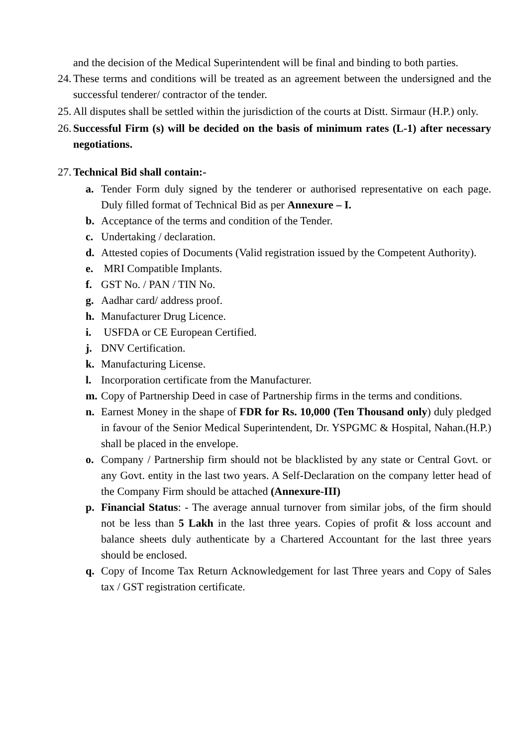and the decision of the Medical Superintendent will be final and binding to both parties.
24. These terms and conditions will be treated as an agreement between the undersigned and the successful tenderer/ contractor of the tender.
25. All disputes shall be settled within the jurisdiction of the courts at Distt. Sirmaur (H.P.) only.
26. Successful Firm (s) will be decided on the basis of minimum rates (L-1) after necessary negotiations.
27. Technical Bid shall contain:-
a. Tender Form duly signed by the tenderer or authorised representative on each page. Duly filled format of Technical Bid as per Annexure – I.
b. Acceptance of the terms and condition of the Tender.
c. Undertaking / declaration.
d. Attested copies of Documents (Valid registration issued by the Competent Authority).
e. MRI Compatible Implants.
f. GST No. / PAN / TIN No.
g. Aadhar card/ address proof.
h. Manufacturer Drug Licence.
i. USFDA or CE European Certified.
j. DNV Certification.
k. Manufacturing License.
l. Incorporation certificate from the Manufacturer.
m. Copy of Partnership Deed in case of Partnership firms in the terms and conditions.
n. Earnest Money in the shape of FDR for Rs. 10,000 (Ten Thousand only) duly pledged in favour of the Senior Medical Superintendent, Dr. YSPGMC & Hospital, Nahan.(H.P.) shall be placed in the envelope.
o. Company / Partnership firm should not be blacklisted by any state or Central Govt. or any Govt. entity in the last two years. A Self-Declaration on the company letter head of the Company Firm should be attached (Annexure-III)
p. Financial Status: - The average annual turnover from similar jobs, of the firm should not be less than 5 Lakh in the last three years. Copies of profit & loss account and balance sheets duly authenticate by a Chartered Accountant for the last three years should be enclosed.
q. Copy of Income Tax Return Acknowledgement for last Three years and Copy of Sales tax / GST registration certificate.